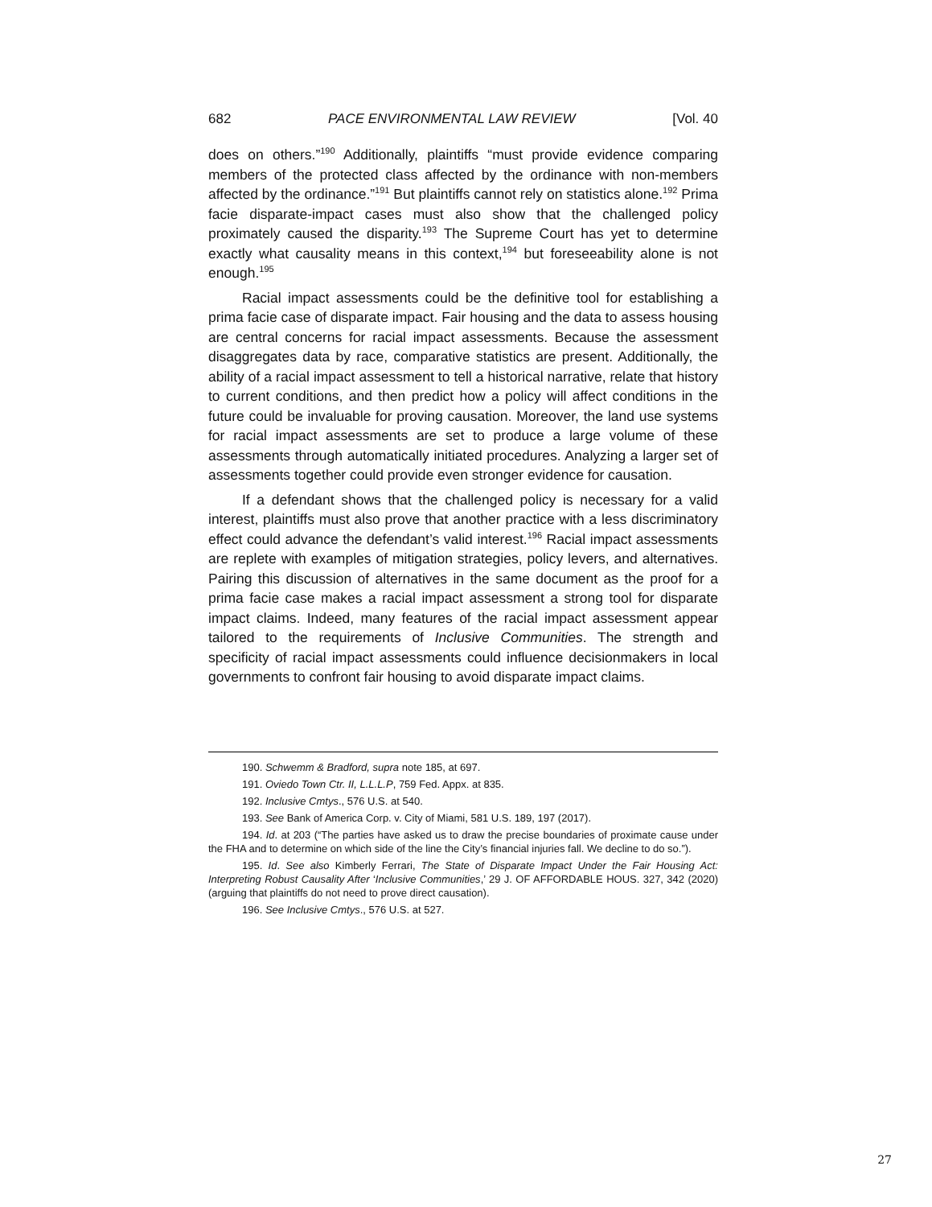682 PACE ENVIRONMENTAL LAW REVIEW [Vol. 40
does on others.”<sup>190</sup> Additionally, plaintiffs “must provide evidence comparing members of the protected class affected by the ordinance with non-members affected by the ordinance.”<sup>191</sup> But plaintiffs cannot rely on statistics alone.<sup>192</sup> Prima facie disparate-impact cases must also show that the challenged policy proximately caused the disparity.<sup>193</sup> The Supreme Court has yet to determine exactly what causality means in this context,<sup>194</sup> but foreseeability alone is not enough.<sup>195</sup>
Racial impact assessments could be the definitive tool for establishing a prima facie case of disparate impact. Fair housing and the data to assess housing are central concerns for racial impact assessments. Because the assessment disaggregates data by race, comparative statistics are present. Additionally, the ability of a racial impact assessment to tell a historical narrative, relate that history to current conditions, and then predict how a policy will affect conditions in the future could be invaluable for proving causation. Moreover, the land use systems for racial impact assessments are set to produce a large volume of these assessments through automatically initiated procedures. Analyzing a larger set of assessments together could provide even stronger evidence for causation.
If a defendant shows that the challenged policy is necessary for a valid interest, plaintiffs must also prove that another practice with a less discriminatory effect could advance the defendant’s valid interest.<sup>196</sup> Racial impact assessments are replete with examples of mitigation strategies, policy levers, and alternatives. Pairing this discussion of alternatives in the same document as the proof for a prima facie case makes a racial impact assessment a strong tool for disparate impact claims. Indeed, many features of the racial impact assessment appear tailored to the requirements of Inclusive Communities. The strength and specificity of racial impact assessments could influence decisionmakers in local governments to confront fair housing to avoid disparate impact claims.
190. Schwemm & Bradford, supra note 185, at 697.
191. Oviedo Town Ctr. II, L.L.L.P, 759 Fed. Appx. at 835.
192. Inclusive Cmtys., 576 U.S. at 540.
193. See Bank of America Corp. v. City of Miami, 581 U.S. 189, 197 (2017).
194. Id. at 203 (“The parties have asked us to draw the precise boundaries of proximate cause under the FHA and to determine on which side of the line the City’s financial injuries fall. We decline to do so.”).
195. Id. See also Kimberly Ferrari, The State of Disparate Impact Under the Fair Housing Act: Interpreting Robust Causality After ‘Inclusive Communities,’ 29 J. OF AFFORDABLE HOUS. 327, 342 (2020) (arguing that plaintiffs do not need to prove direct causation).
196. See Inclusive Cmtys., 576 U.S. at 527.
27